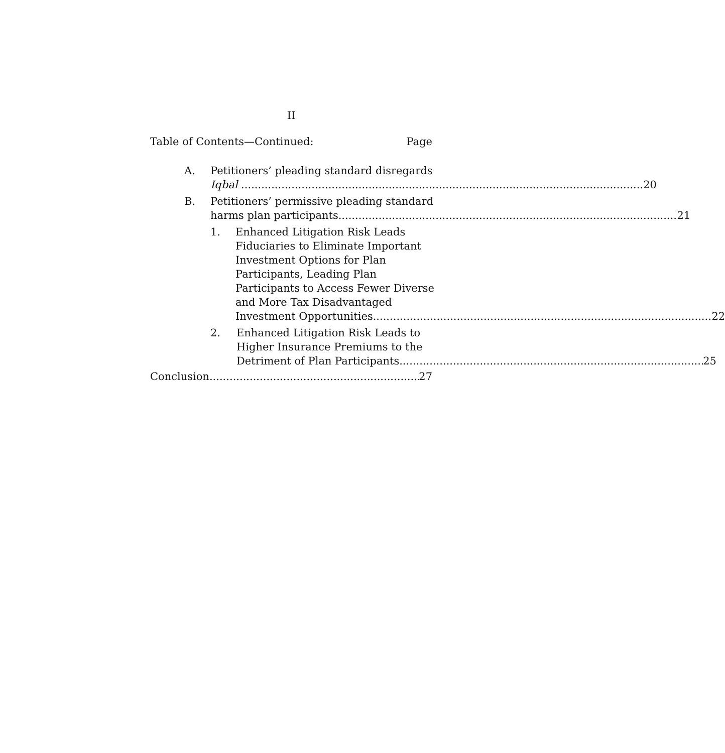II
Table of Contents—Continued: Page
A. Petitioners’ pleading standard disregards
Iqbal 20
B. Petitioners’ permissive pleading standard
harms plan participants 21
1. Enhanced Litigation Risk Leads
Fiduciaries to Eliminate Important
Investment Options for Plan
Participants, Leading Plan
Participants to Access Fewer Diverse
and More Tax Disadvantaged
Investment Opportunities 22
2. Enhanced Litigation Risk Leads to
Higher Insurance Premiums to the
Detriment of Plan Participants 25
Conclusion 27